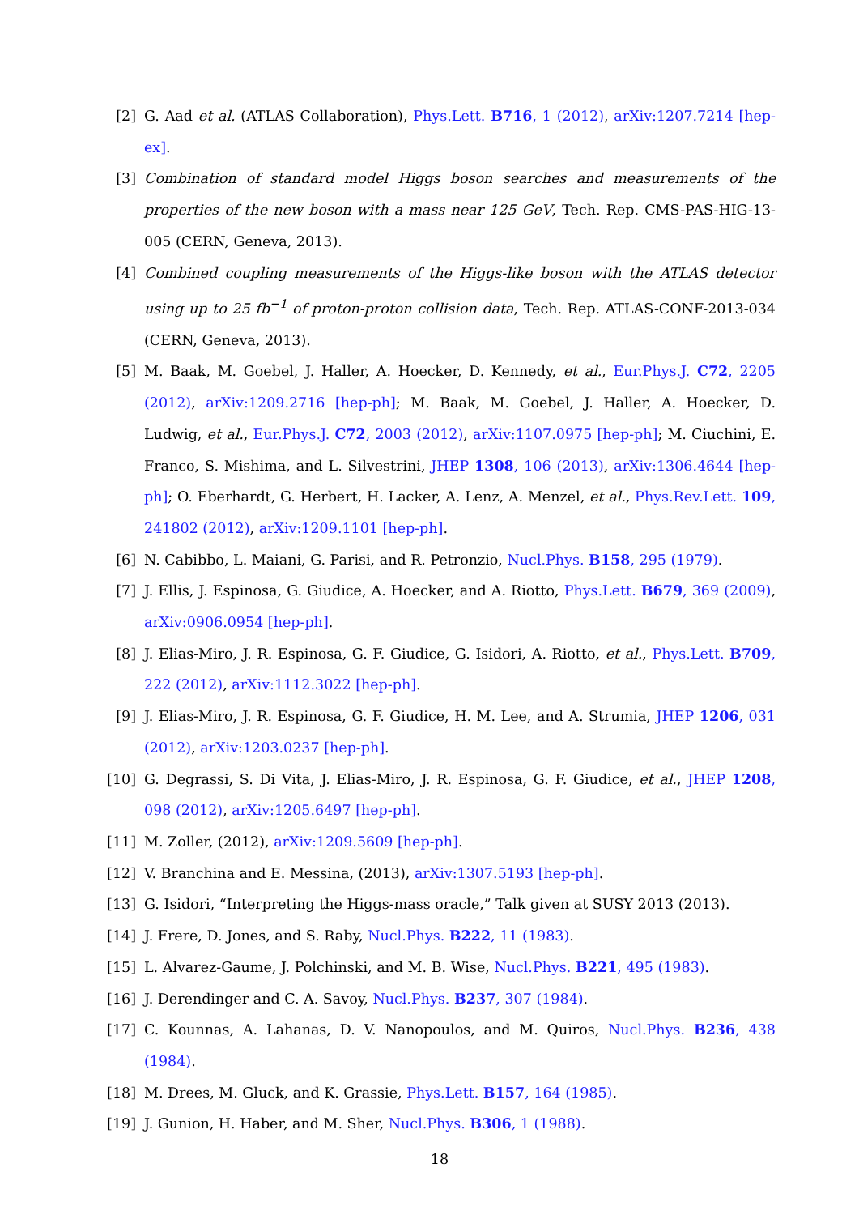[2] G. Aad et al. (ATLAS Collaboration), Phys.Lett. B716, 1 (2012), arXiv:1207.7214 [hep-ex].
[3] Combination of standard model Higgs boson searches and measurements of the properties of the new boson with a mass near 125 GeV, Tech. Rep. CMS-PAS-HIG-13-005 (CERN, Geneva, 2013).
[4] Combined coupling measurements of the Higgs-like boson with the ATLAS detector using up to 25 fb<sup>−1</sup> of proton-proton collision data, Tech. Rep. ATLAS-CONF-2013-034 (CERN, Geneva, 2013).
[5] M. Baak, M. Goebel, J. Haller, A. Hoecker, D. Kennedy, et al., Eur.Phys.J. C72, 2205 (2012), arXiv:1209.2716 [hep-ph]; M. Baak, M. Goebel, J. Haller, A. Hoecker, D. Ludwig, et al., Eur.Phys.J. C72, 2003 (2012), arXiv:1107.0975 [hep-ph]; M. Ciuchini, E. Franco, S. Mishima, and L. Silvestrini, JHEP 1308, 106 (2013), arXiv:1306.4644 [hep-ph]; O. Eberhardt, G. Herbert, H. Lacker, A. Lenz, A. Menzel, et al., Phys.Rev.Lett. 109, 241802 (2012), arXiv:1209.1101 [hep-ph].
[6] N. Cabibbo, L. Maiani, G. Parisi, and R. Petronzio, Nucl.Phys. B158, 295 (1979).
[7] J. Ellis, J. Espinosa, G. Giudice, A. Hoecker, and A. Riotto, Phys.Lett. B679, 369 (2009), arXiv:0906.0954 [hep-ph].
[8] J. Elias-Miro, J. R. Espinosa, G. F. Giudice, G. Isidori, A. Riotto, et al., Phys.Lett. B709, 222 (2012), arXiv:1112.3022 [hep-ph].
[9] J. Elias-Miro, J. R. Espinosa, G. F. Giudice, H. M. Lee, and A. Strumia, JHEP 1206, 031 (2012), arXiv:1203.0237 [hep-ph].
[10]
G. Degrassi, S. Di Vita, J. Elias-Miro, J. R. Espinosa, G. F. Giudice, et al., JHEP 1208, 098 (2012), arXiv:1205.6497 [hep-ph].
[11]
M. Zoller, (2012), arXiv:1209.5609 [hep-ph].
[12]
V. Branchina and E. Messina, (2013), arXiv:1307.5193 [hep-ph].
[13]
G. Isidori, “Interpreting the Higgs-mass oracle,” Talk given at SUSY 2013 (2013).
[14]
J. Frere, D. Jones, and S. Raby, Nucl.Phys. B222, 11 (1983).
[15]
L. Alvarez-Gaume, J. Polchinski, and M. B. Wise, Nucl.Phys. B221, 495 (1983).
[16]
J. Derendinger and C. A. Savoy, Nucl.Phys. B237, 307 (1984).
[17]
C. Kounnas, A. Lahanas, D. V. Nanopoulos, and M. Quiros, Nucl.Phys. B236, 438 (1984).
[18]
M. Drees, M. Gluck, and K. Grassie, Phys.Lett. B157, 164 (1985).
[19]
J. Gunion, H. Haber, and M. Sher, Nucl.Phys. B306, 1 (1988).
18